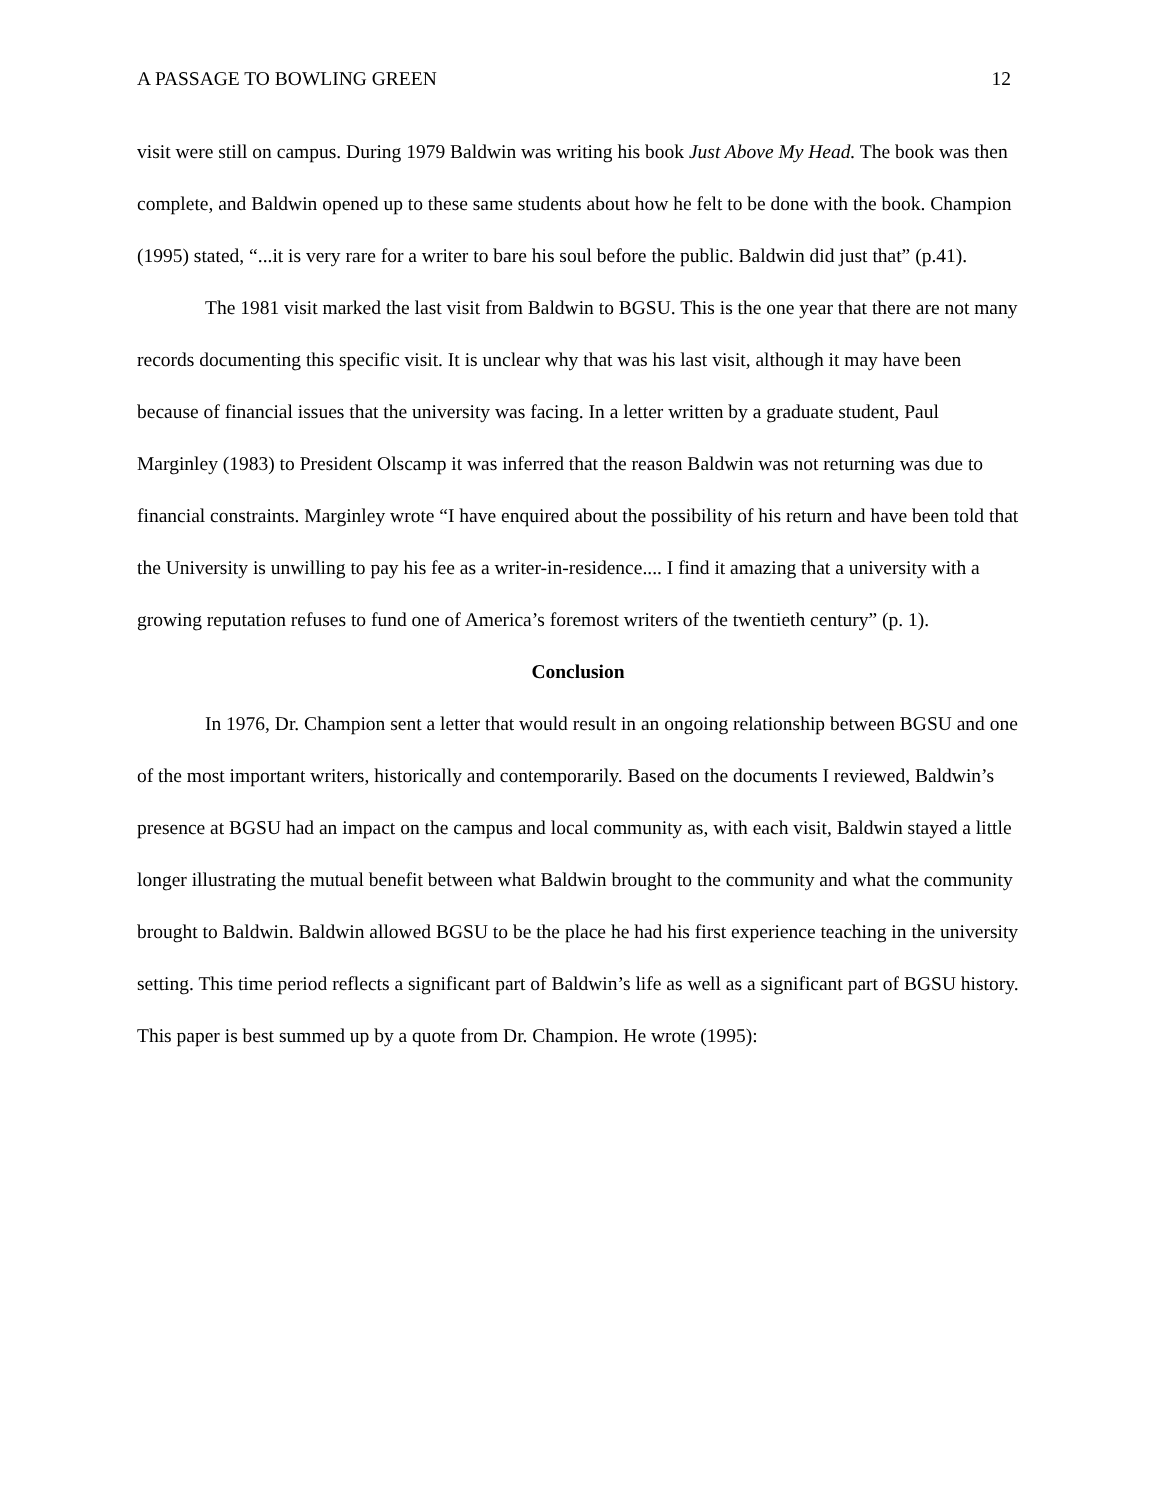A PASSAGE TO BOWLING GREEN 12
visit were still on campus. During 1979 Baldwin was writing his book Just Above My Head. The book was then complete, and Baldwin opened up to these same students about how he felt to be done with the book. Champion (1995) stated, “...it is very rare for a writer to bare his soul before the public. Baldwin did just that” (p.41).
The 1981 visit marked the last visit from Baldwin to BGSU. This is the one year that there are not many records documenting this specific visit. It is unclear why that was his last visit, although it may have been because of financial issues that the university was facing. In a letter written by a graduate student, Paul Marginley (1983) to President Olscamp it was inferred that the reason Baldwin was not returning was due to financial constraints. Marginley wrote “I have enquired about the possibility of his return and have been told that the University is unwilling to pay his fee as a writer-in-residence.... I find it amazing that a university with a growing reputation refuses to fund one of America’s foremost writers of the twentieth century” (p. 1).
Conclusion
In 1976, Dr. Champion sent a letter that would result in an ongoing relationship between BGSU and one of the most important writers, historically and contemporarily. Based on the documents I reviewed, Baldwin’s presence at BGSU had an impact on the campus and local community as, with each visit, Baldwin stayed a little longer illustrating the mutual benefit between what Baldwin brought to the community and what the community brought to Baldwin. Baldwin allowed BGSU to be the place he had his first experience teaching in the university setting. This time period reflects a significant part of Baldwin’s life as well as a significant part of BGSU history. This paper is best summed up by a quote from Dr. Champion. He wrote (1995):